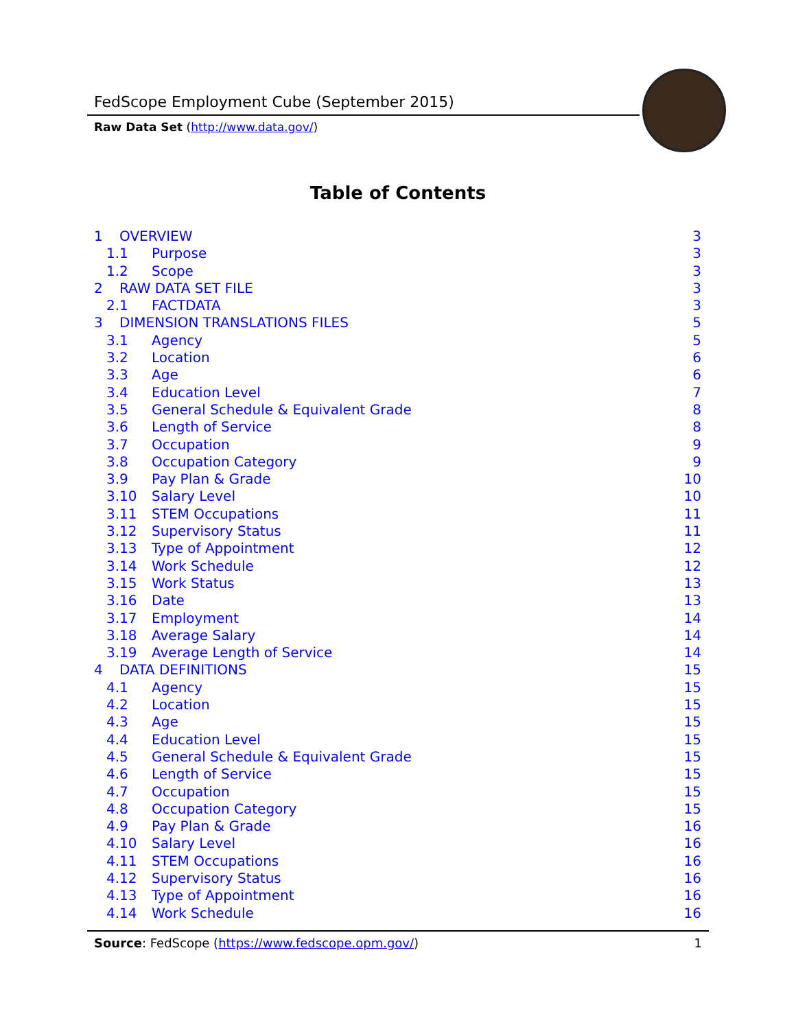FedScope Employment Cube (September 2015)
Raw Data Set (http://www.data.gov/)
Table of Contents
1 OVERVIEW 3
1.1 Purpose 3
1.2 Scope 3
2 RAW DATA SET FILE 3
2.1 FACTDATA 3
3 DIMENSION TRANSLATIONS FILES 5
3.1 Agency 5
3.2 Location 6
3.3 Age 6
3.4 Education Level 7
3.5 General Schedule & Equivalent Grade 8
3.6 Length of Service 8
3.7 Occupation 9
3.8 Occupation Category 9
3.9 Pay Plan & Grade 10
3.10 Salary Level 10
3.11 STEM Occupations 11
3.12 Supervisory Status 11
3.13 Type of Appointment 12
3.14 Work Schedule 12
3.15 Work Status 13
3.16 Date 13
3.17 Employment 14
3.18 Average Salary 14
3.19 Average Length of Service 14
4 DATA DEFINITIONS 15
4.1 Agency 15
4.2 Location 15
4.3 Age 15
4.4 Education Level 15
4.5 General Schedule & Equivalent Grade 15
4.6 Length of Service 15
4.7 Occupation 15
4.8 Occupation Category 15
4.9 Pay Plan & Grade 16
4.10 Salary Level 16
4.11 STEM Occupations 16
4.12 Supervisory Status 16
4.13 Type of Appointment 16
4.14 Work Schedule 16
Source: FedScope (https://www.fedscope.opm.gov/) 1